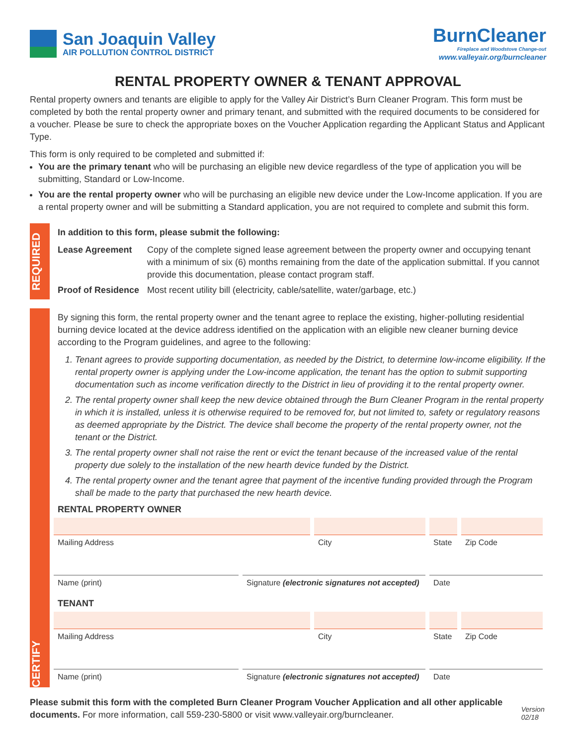San Joaquin Valley
AIR POLLUTION CONTROL DISTRICT
BurnCleaner
Fireplace and Woodstove Change-out
www.valleyair.org/burncleaner
RENTAL PROPERTY OWNER & TENANT APPROVAL
Rental property owners and tenants are eligible to apply for the Valley Air District’s Burn Cleaner Program. This form must be completed by both the rental property owner and primary tenant, and submitted with the required documents to be considered for a voucher. Please be sure to check the appropriate boxes on the Voucher Application regarding the Applicant Status and Applicant Type.
This form is only required to be completed and submitted if:
You are the primary tenant who will be purchasing an eligible new device regardless of the type of application you will be submitting, Standard or Low-Income.
You are the rental property owner who will be purchasing an eligible new device under the Low-Income application. If you are a rental property owner and will be submitting a Standard application, you are not required to complete and submit this form.
REQUIRED
In addition to this form, please submit the following:
| Lease Agreement | Copy of the complete signed lease agreement between the property owner and occupying tenant with a minimum of six (6) months remaining from the date of the application submittal. If you cannot provide this documentation, please contact program staff. |
| Proof of Residence | Most recent utility bill (electricity, cable/satellite, water/garbage, etc.) |
CERTIFY
By signing this form, the rental property owner and the tenant agree to replace the existing, higher-polluting residential burning device located at the device address identified on the application with an eligible new cleaner burning device according to the Program guidelines, and agree to the following:
1. Tenant agrees to provide supporting documentation, as needed by the District, to determine low-income eligibility. If the rental property owner is applying under the Low-income application, the tenant has the option to submit supporting documentation such as income verification directly to the District in lieu of providing it to the rental property owner.
2. The rental property owner shall keep the new device obtained through the Burn Cleaner Program in the rental property in which it is installed, unless it is otherwise required to be removed for, but not limited to, safety or regulatory reasons as deemed appropriate by the District. The device shall become the property of the rental property owner, not the tenant or the District.
3. The rental property owner shall not raise the rent or evict the tenant because of the increased value of the rental property due solely to the installation of the new hearth device funded by the District.
4. The rental property owner and the tenant agree that payment of the incentive funding provided through the Program shall be made to the party that purchased the new hearth device.
RENTAL PROPERTY OWNER
Mailing Address City State Zip Code
Name (print) Signature (electronic signatures not accepted)
Date
TENANT
Mailing Address City State Zip Code
Name (print) Signature (electronic signatures not accepted)
Date
Please submit this form with the completed Burn Cleaner Program Voucher Application and all other applicable documents. For more information, call 559-230-5800 or visit www.valleyair.org/burncleaner.
Version 02/18